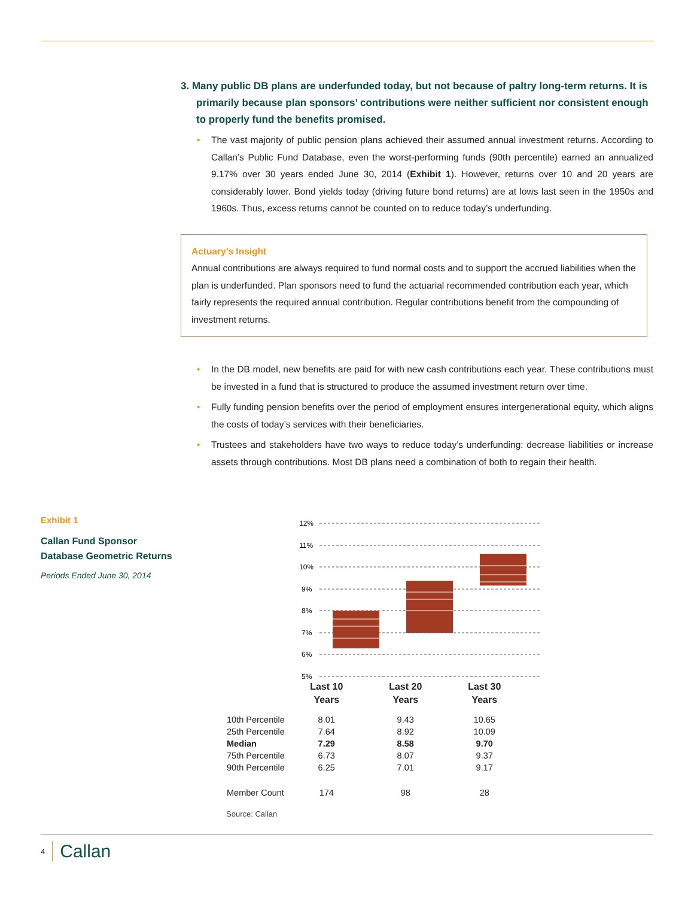3. Many public DB plans are underfunded today, but not because of paltry long-term returns. It is primarily because plan sponsors’ contributions were neither sufficient nor consistent enough to properly fund the benefits promised.
• The vast majority of public pension plans achieved their assumed annual investment returns. According to Callan’s Public Fund Database, even the worst-performing funds (90th percentile) earned an annualized 9.17% over 30 years ended June 30, 2014 (Exhibit 1). However, returns over 10 and 20 years are considerably lower. Bond yields today (driving future bond returns) are at lows last seen in the 1950s and 1960s. Thus, excess returns cannot be counted on to reduce today’s underfunding.
Actuary’s Insight
Annual contributions are always required to fund normal costs and to support the accrued liabilities when the plan is underfunded. Plan sponsors need to fund the actuarial recommended contribution each year, which fairly represents the required annual contribution. Regular contributions benefit from the compounding of investment returns.
• In the DB model, new benefits are paid for with new cash contributions each year. These contributions must be invested in a fund that is structured to produce the assumed investment return over time.
• Fully funding pension benefits over the period of employment ensures intergenerational equity, which aligns the costs of today’s services with their beneficiaries.
• Trustees and stakeholders have two ways to reduce today’s underfunding: decrease liabilities or increase assets through contributions. Most DB plans need a combination of both to regain their health.
Exhibit 1
Callan Fund Sponsor Database Geometric Returns
Periods Ended June 30, 2014
12%
11%
10%
9%
8%
7%
6%
5%
| | Last 10 Years | Last 20 Years | Last 30 Years |
| 10th Percentile | 8.01 | 9.43 | 10.65 |
| 25th Percentile | 7.64 | 8.92 | 10.09 |
| Median | 7.29 | 8.58 | 9.70 |
| 75th Percentile | 6.73 | 8.07 | 9.37 |
| 90th Percentile | 6.25 | 7.01 | 9.17 |
| Member Count | 174 | 98 | 28 |
Source: Callan
4 Callan